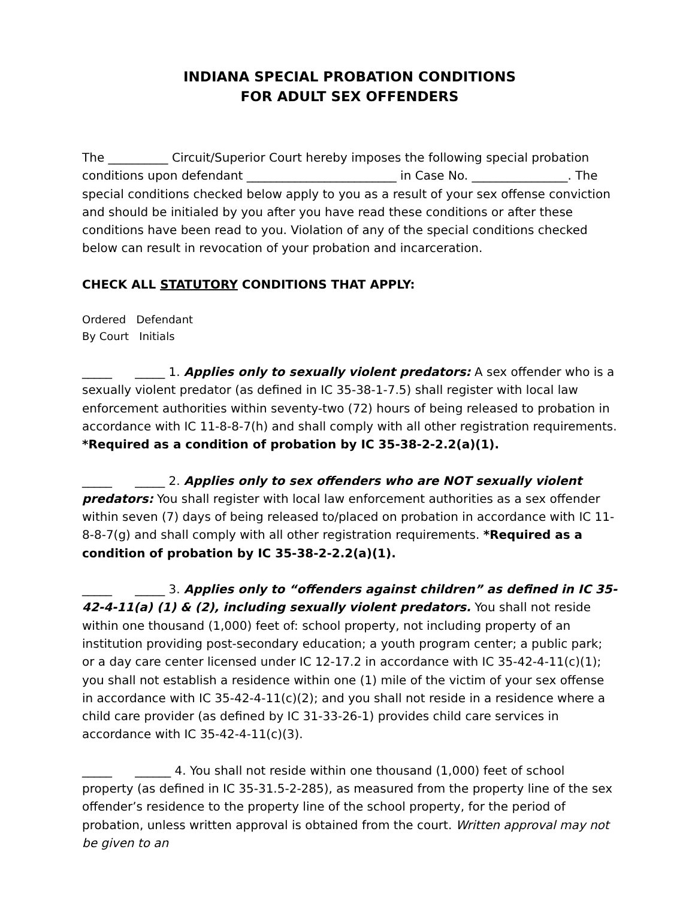INDIANA SPECIAL PROBATION CONDITIONS
FOR ADULT SEX OFFENDERS
The __________ Circuit/Superior Court hereby imposes the following special probation conditions upon defendant _________________________ in Case No. ________________. The special conditions checked below apply to you as a result of your sex offense conviction and should be initialed by you after you have read these conditions or after these conditions have been read to you. Violation of any of the special conditions checked below can result in revocation of your probation and incarceration.
CHECK ALL STATUTORY CONDITIONS THAT APPLY:
Ordered Defendant
By Court Initials
_____ _____ 1. Applies only to sexually violent predators: A sex offender who is a sexually violent predator (as defined in IC 35-38-1-7.5) shall register with local law enforcement authorities within seventy-two (72) hours of being released to probation in accordance with IC 11-8-8-7(h) and shall comply with all other registration requirements. *Required as a condition of probation by IC 35-38-2-2.2(a)(1).
_____ _____ 2. Applies only to sex offenders who are NOT sexually violent predators: You shall register with local law enforcement authorities as a sex offender within seven (7) days of being released to/placed on probation in accordance with IC 11-8-8-7(g) and shall comply with all other registration requirements. *Required as a condition of probation by IC 35-38-2-2.2(a)(1).
_____ _____ 3. Applies only to “offenders against children” as defined in IC 35-42-4-11(a) (1) & (2), including sexually violent predators. You shall not reside within one thousand (1,000) feet of: school property, not including property of an institution providing post-secondary education; a youth program center; a public park; or a day care center licensed under IC 12-17.2 in accordance with IC 35-42-4-11(c)(1); you shall not establish a residence within one (1) mile of the victim of your sex offense in accordance with IC 35-42-4-11(c)(2); and you shall not reside in a residence where a child care provider (as defined by IC 31-33-26-1) provides child care services in accordance with IC 35-42-4-11(c)(3).
_____ ______ 4. You shall not reside within one thousand (1,000) feet of school property (as defined in IC 35-31.5-2-285), as measured from the property line of the sex offender’s residence to the property line of the school property, for the period of probation, unless written approval is obtained from the court. Written approval may not be given to an